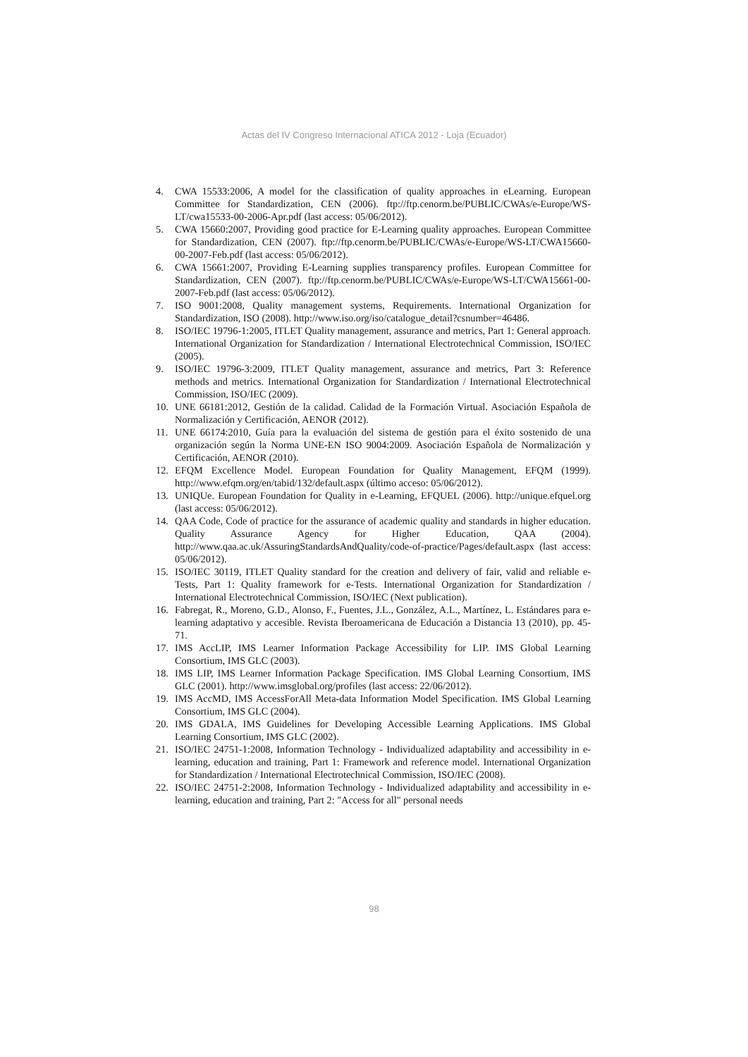Actas del IV Congreso Internacional ATICA 2012 - Loja (Ecuador)
4. CWA 15533:2006, A model for the classification of quality approaches in eLearning. European Committee for Standardization, CEN (2006). ftp://ftp.cenorm.be/PUBLIC/CWAs/e-Europe/WS-LT/cwa15533-00-2006-Apr.pdf (last access: 05/06/2012).
5. CWA 15660:2007, Providing good practice for E-Learning quality approaches. European Committee for Standardization, CEN (2007). ftp://ftp.cenorm.be/PUBLIC/CWAs/e-Europe/WS-LT/CWA15660-00-2007-Feb.pdf (last access: 05/06/2012).
6. CWA 15661:2007, Providing E-Learning supplies transparency profiles. European Committee for Standardization, CEN (2007). ftp://ftp.cenorm.be/PUBLIC/CWAs/e-Europe/WS-LT/CWA15661-00-2007-Feb.pdf (last access: 05/06/2012).
7. ISO 9001:2008, Quality management systems, Requirements. International Organization for Standardization, ISO (2008). http://www.iso.org/iso/catalogue_detail?csnumber=46486.
8. ISO/IEC 19796-1:2005, ITLET Quality management, assurance and metrics, Part 1: General approach. International Organization for Standardization / International Electrotechnical Commission, ISO/IEC (2005).
9. ISO/IEC 19796-3:2009, ITLET Quality management, assurance and metrics, Part 3: Reference methods and metrics. International Organization for Standardization / International Electrotechnical Commission, ISO/IEC (2009).
10. UNE 66181:2012, Gestión de la calidad. Calidad de la Formación Virtual. Asociación Española de Normalización y Certificación, AENOR (2012).
11. UNE 66174:2010, Guía para la evaluación del sistema de gestión para el éxito sostenido de una organización según la Norma UNE-EN ISO 9004:2009. Asociación Española de Normalización y Certificación, AENOR (2010).
12. EFQM Excellence Model. European Foundation for Quality Management, EFQM (1999). http://www.efqm.org/en/tabid/132/default.aspx (último acceso: 05/06/2012).
13. UNIQUe. European Foundation for Quality in e-Learning, EFQUEL (2006). http://unique.efquel.org (last access: 05/06/2012).
14. QAA Code, Code of practice for the assurance of academic quality and standards in higher education. Quality Assurance Agency for Higher Education, QAA (2004). http://www.qaa.ac.uk/AssuringStandardsAndQuality/code-of-practice/Pages/default.aspx (last access: 05/06/2012).
15. ISO/IEC 30119, ITLET Quality standard for the creation and delivery of fair, valid and reliable e-Tests, Part 1: Quality framework for e-Tests. International Organization for Standardization / International Electrotechnical Commission, ISO/IEC (Next publication).
16. Fabregat, R., Moreno, G.D., Alonso, F., Fuentes, J.L., González, A.L., Martínez, L. Estándares para e-learning adaptativo y accesible. Revista Iberoamericana de Educación a Distancia 13 (2010), pp. 45-71.
17. IMS AccLIP, IMS Learner Information Package Accessibility for LIP. IMS Global Learning Consortium, IMS GLC (2003).
18. IMS LIP, IMS Learner Information Package Specification. IMS Global Learning Consortium, IMS GLC (2001). http://www.imsglobal.org/profiles (last access: 22/06/2012).
19. IMS AccMD, IMS AccessForAll Meta-data Information Model Specification. IMS Global Learning Consortium, IMS GLC (2004).
20. IMS GDALA, IMS Guidelines for Developing Accessible Learning Applications. IMS Global Learning Consortium, IMS GLC (2002).
21. ISO/IEC 24751-1:2008, Information Technology - Individualized adaptability and accessibility in e-learning, education and training, Part 1: Framework and reference model. International Organization for Standardization / International Electrotechnical Commission, ISO/IEC (2008).
22. ISO/IEC 24751-2:2008, Information Technology - Individualized adaptability and accessibility in e-learning, education and training, Part 2: "Access for all" personal needs
98